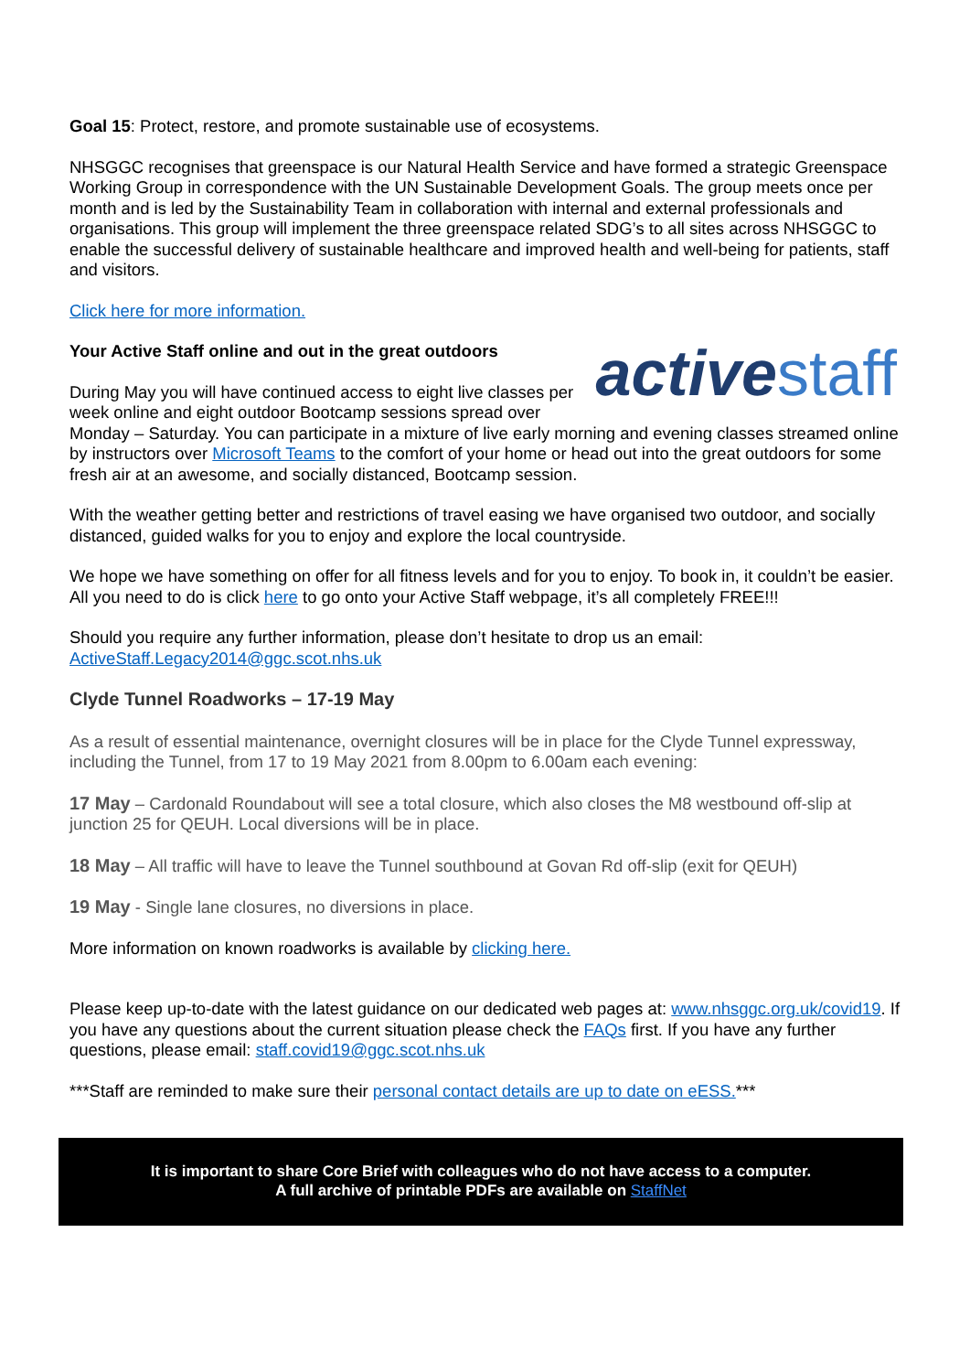Goal 15: Protect, restore, and promote sustainable use of ecosystems.
NHSGGC recognises that greenspace is our Natural Health Service and have formed a strategic Greenspace Working Group in correspondence with the UN Sustainable Development Goals. The group meets once per month and is led by the Sustainability Team in collaboration with internal and external professionals and organisations. This group will implement the three greenspace related SDG’s to all sites across NHSGGC to enable the successful delivery of sustainable healthcare and improved health and well-being for patients, staff and visitors.
Click here for more information.
activestaff
Your Active Staff online and out in the great outdoors
During May you will have continued access to eight live classes per week online and eight outdoor Bootcamp sessions spread over Monday – Saturday. You can participate in a mixture of live early morning and evening classes streamed online by instructors over Microsoft Teams to the comfort of your home or head out into the great outdoors for some fresh air at an awesome, and socially distanced, Bootcamp session.
With the weather getting better and restrictions of travel easing we have organised two outdoor, and socially distanced, guided walks for you to enjoy and explore the local countryside.
We hope we have something on offer for all fitness levels and for you to enjoy. To book in, it couldn’t be easier. All you need to do is click here to go onto your Active Staff webpage, it’s all completely FREE!!!
Should you require any further information, please don’t hesitate to drop us an email: ActiveStaff.Legacy2014@ggc.scot.nhs.uk
Clyde Tunnel Roadworks – 17-19 May
As a result of essential maintenance, overnight closures will be in place for the Clyde Tunnel expressway, including the Tunnel, from 17 to 19 May 2021 from 8.00pm to 6.00am each evening:
17 May – Cardonald Roundabout will see a total closure, which also closes the M8 westbound off-slip at junction 25 for QEUH. Local diversions will be in place.
18 May – All traffic will have to leave the Tunnel southbound at Govan Rd off-slip (exit for QEUH)
19 May - Single lane closures, no diversions in place.
More information on known roadworks is available by clicking here.
Please keep up-to-date with the latest guidance on our dedicated web pages at: www.nhsggc.org.uk/covid19. If you have any questions about the current situation please check the FAQs first. If you have any further questions, please email: staff.covid19@ggc.scot.nhs.uk
***Staff are reminded to make sure their personal contact details are up to date on eESS.***
It is important to share Core Brief with colleagues who do not have access to a computer.
A full archive of printable PDFs are available on StaffNet